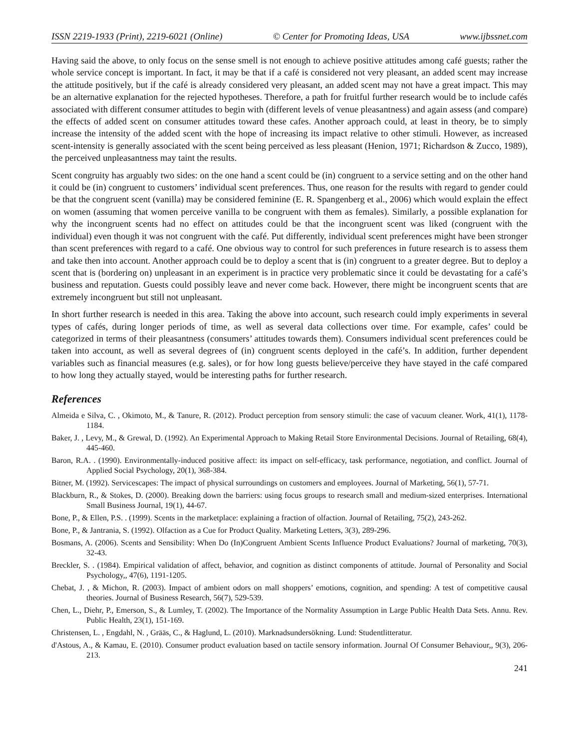ISSN 2219-1933 (Print), 2219-6021 (Online) © Center for Promoting Ideas, USA www.ijbssnet.com
Having said the above, to only focus on the sense smell is not enough to achieve positive attitudes among café guests; rather the whole service concept is important. In fact, it may be that if a café is considered not very pleasant, an added scent may increase the attitude positively, but if the café is already considered very pleasant, an added scent may not have a great impact. This may be an alternative explanation for the rejected hypotheses. Therefore, a path for fruitful further research would be to include cafés associated with different consumer attitudes to begin with (different levels of venue pleasantness) and again assess (and compare) the effects of added scent on consumer attitudes toward these cafes. Another approach could, at least in theory, be to simply increase the intensity of the added scent with the hope of increasing its impact relative to other stimuli. However, as increased scent-intensity is generally associated with the scent being perceived as less pleasant (Henion, 1971; Richardson & Zucco, 1989), the perceived unpleasantness may taint the results.
Scent congruity has arguably two sides: on the one hand a scent could be (in) congruent to a service setting and on the other hand it could be (in) congruent to customers’ individual scent preferences. Thus, one reason for the results with regard to gender could be that the congruent scent (vanilla) may be considered feminine (E. R. Spangenberg et al., 2006) which would explain the effect on women (assuming that women perceive vanilla to be congruent with them as females). Similarly, a possible explanation for why the incongruent scents had no effect on attitudes could be that the incongruent scent was liked (congruent with the individual) even though it was not congruent with the café. Put differently, individual scent preferences might have been stronger than scent preferences with regard to a café. One obvious way to control for such preferences in future research is to assess them and take then into account. Another approach could be to deploy a scent that is (in) congruent to a greater degree. But to deploy a scent that is (bordering on) unpleasant in an experiment is in practice very problematic since it could be devastating for a café’s business and reputation. Guests could possibly leave and never come back. However, there might be incongruent scents that are extremely incongruent but still not unpleasant.
In short further research is needed in this area. Taking the above into account, such research could imply experiments in several types of cafés, during longer periods of time, as well as several data collections over time. For example, cafes’ could be categorized in terms of their pleasantness (consumers’ attitudes towards them). Consumers individual scent preferences could be taken into account, as well as several degrees of (in) congruent scents deployed in the café’s. In addition, further dependent variables such as financial measures (e.g. sales), or for how long guests believe/perceive they have stayed in the café compared to how long they actually stayed, would be interesting paths for further research.
References
Almeida e Silva, C. , Okimoto, M., & Tanure, R. (2012). Product perception from sensory stimuli: the case of vacuum cleaner. Work, 41(1), 1178-1184.
Baker, J. , Levy, M., & Grewal, D. (1992). An Experimental Approach to Making Retail Store Environmental Decisions. Journal of Retailing, 68(4), 445-460.
Baron, R.A. . (1990). Environmentally-induced positive affect: its impact on self-efficacy, task performance, negotiation, and conflict. Journal of Applied Social Psychology, 20(1), 368-384.
Bitner, M. (1992). Servicescapes: The impact of physical surroundings on customers and employees. Journal of Marketing, 56(1), 57-71.
Blackburn, R., & Stokes, D. (2000). Breaking down the barriers: using focus groups to research small and medium-sized enterprises. International Small Business Journal, 19(1), 44-67.
Bone, P., & Ellen, P.S. . (1999). Scents in the marketplace: explaining a fraction of olfaction. Journal of Retailing, 75(2), 243-262.
Bone, P., & Jantrania, S. (1992). Olfaction as a Cue for Product Quality. Marketing Letters, 3(3), 289-296.
Bosmans, A. (2006). Scents and Sensibility: When Do (In)Congruent Ambient Scents Influence Product Evaluations? Journal of marketing, 70(3), 32-43.
Breckler, S. . (1984). Empirical validation of affect, behavior, and cognition as distinct components of attitude. Journal of Personality and Social Psychology,, 47(6), 1191-1205.
Chebat, J. , & Michon, R. (2003). Impact of ambient odors on mall shoppers’ emotions, cognition, and spending: A test of competitive causal theories. Journal of Business Research, 56(7), 529-539.
Chen, L., Diehr, P., Emerson, S., & Lumley, T. (2002). The Importance of the Normality Assumption in Large Public Health Data Sets. Annu. Rev. Public Health, 23(1), 151-169.
Christensen, L. , Engdahl, N. , Grääs, C., & Haglund, L. (2010). Marknadsundersökning. Lund: Studentlitteratur.
d'Astous, A., & Kamau, E. (2010). Consumer product evaluation based on tactile sensory information. Journal Of Consumer Behaviour,, 9(3), 206-213.
241